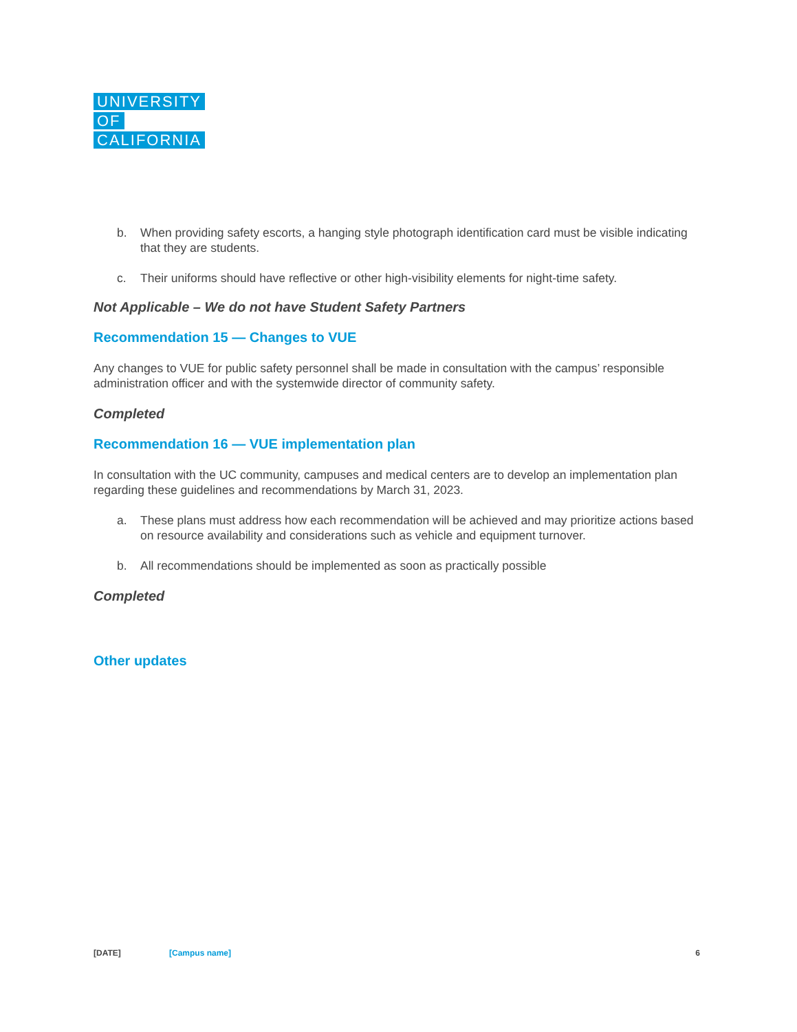UNIVERSITY
OF
CALIFORNIA
b. When providing safety escorts, a hanging style photograph identification card must be visible indicating that they are students.
c. Their uniforms should have reflective or other high-visibility elements for night-time safety.
Not Applicable – We do not have Student Safety Partners
Recommendation 15 — Changes to VUE
Any changes to VUE for public safety personnel shall be made in consultation with the campus’ responsible administration officer and with the systemwide director of community safety.
Completed
Recommendation 16 — VUE implementation plan
In consultation with the UC community, campuses and medical centers are to develop an implementation plan regarding these guidelines and recommendations by March 31, 2023.
a. These plans must address how each recommendation will be achieved and may prioritize actions based on resource availability and considerations such as vehicle and equipment turnover.
b. All recommendations should be implemented as soon as practically possible
Completed
Other updates
[DATE] [Campus name] 6